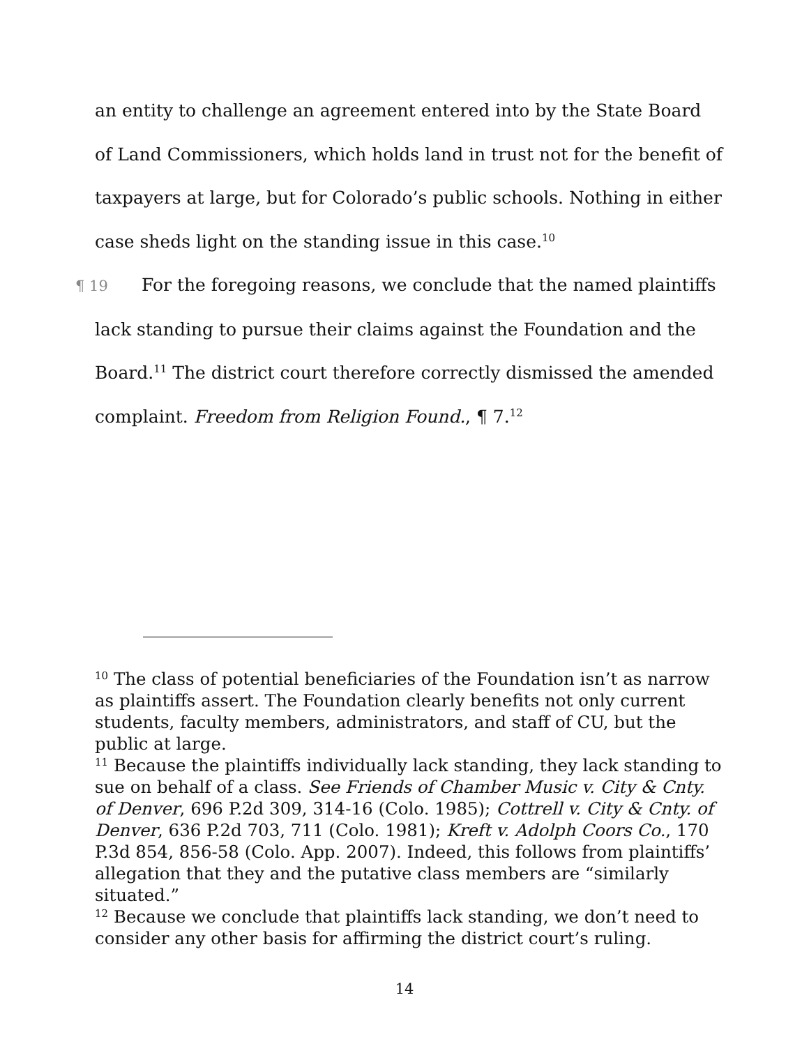an entity to challenge an agreement entered into by the State Board of Land Commissioners, which holds land in trust not for the benefit of taxpayers at large, but for Colorado’s public schools. Nothing in either case sheds light on the standing issue in this case.<sup>10</sup>
¶ 19 For the foregoing reasons, we conclude that the named plaintiffs lack standing to pursue their claims against the Foundation and the Board.<sup>11</sup> The district court therefore correctly dismissed the amended complaint. Freedom from Religion Found., ¶ 7.<sup>12</sup>
<sup>10</sup> The class of potential beneficiaries of the Foundation isn’t as narrow as plaintiffs assert. The Foundation clearly benefits not only current students, faculty members, administrators, and staff of CU, but the public at large.
<sup>11</sup> Because the plaintiffs individually lack standing, they lack standing to sue on behalf of a class. See Friends of Chamber Music v. City & Cnty. of Denver, 696 P.2d 309, 314-16 (Colo. 1985); Cottrell v. City & Cnty. of Denver, 636 P.2d 703, 711 (Colo. 1981); Kreft v. Adolph Coors Co., 170 P.3d 854, 856-58 (Colo. App. 2007). Indeed, this follows from plaintiffs’ allegation that they and the putative class members are “similarly situated.”
<sup>12</sup> Because we conclude that plaintiffs lack standing, we don’t need to consider any other basis for affirming the district court’s ruling.
14